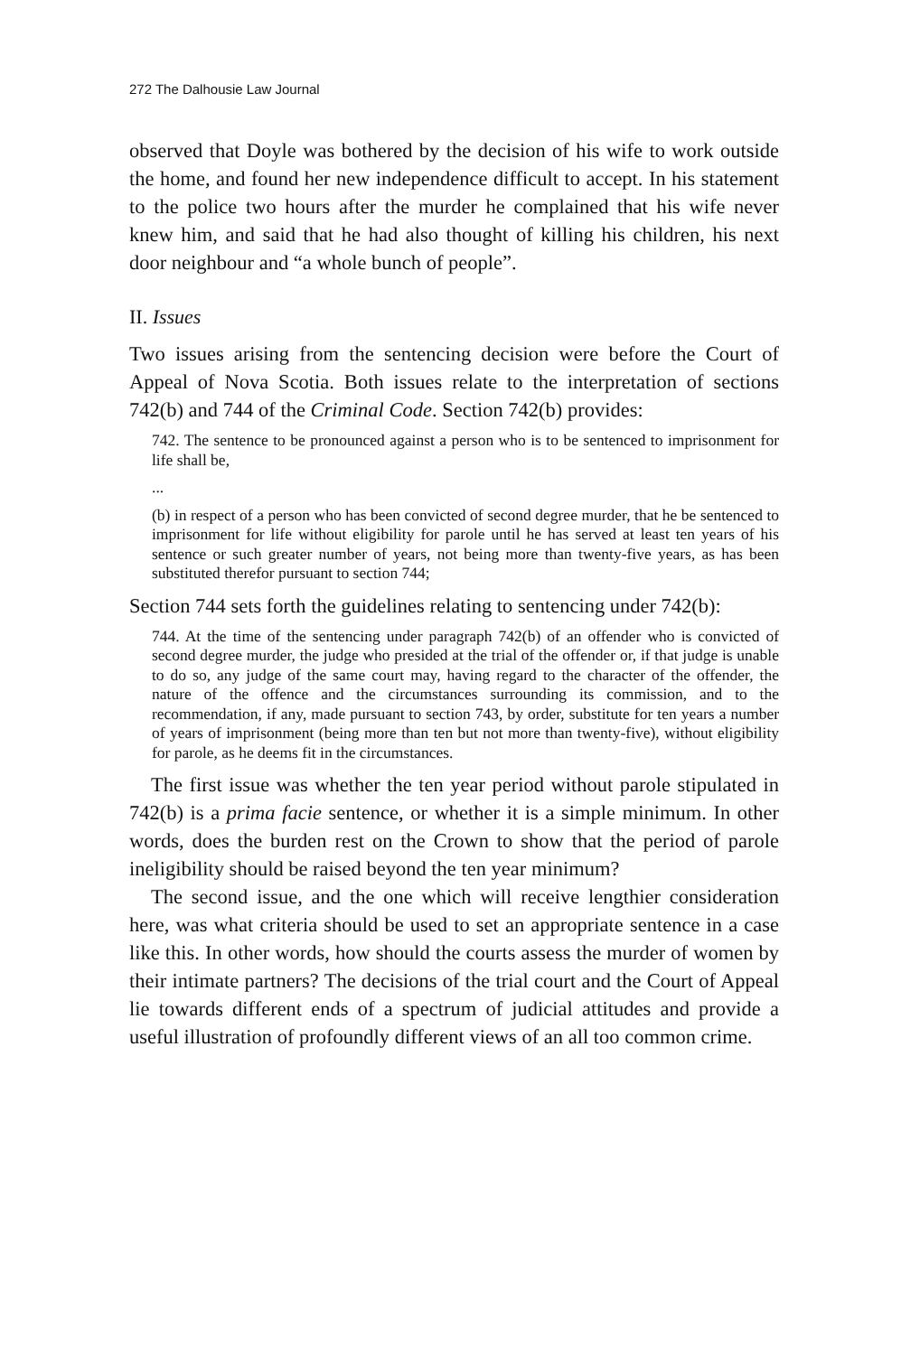272 The Dalhousie Law Journal
observed that Doyle was bothered by the decision of his wife to work outside the home, and found her new independence difficult to accept. In his statement to the police two hours after the murder he complained that his wife never knew him, and said that he had also thought of killing his children, his next door neighbour and “a whole bunch of people”.
II. Issues
Two issues arising from the sentencing decision were before the Court of Appeal of Nova Scotia. Both issues relate to the interpretation of sections 742(b) and 744 of the Criminal Code. Section 742(b) provides:
742. The sentence to be pronounced against a person who is to be sentenced to imprisonment for life shall be,
...
(b) in respect of a person who has been convicted of second degree murder, that he be sentenced to imprisonment for life without eligibility for parole until he has served at least ten years of his sentence or such greater number of years, not being more than twenty-five years, as has been substituted therefor pursuant to section 744;
Section 744 sets forth the guidelines relating to sentencing under 742(b):
744. At the time of the sentencing under paragraph 742(b) of an offender who is convicted of second degree murder, the judge who presided at the trial of the offender or, if that judge is unable to do so, any judge of the same court may, having regard to the character of the offender, the nature of the offence and the circumstances surrounding its commission, and to the recommendation, if any, made pursuant to section 743, by order, substitute for ten years a number of years of imprisonment (being more than ten but not more than twenty-five), without eligibility for parole, as he deems fit in the circumstances.
The first issue was whether the ten year period without parole stipulated in 742(b) is a prima facie sentence, or whether it is a simple minimum. In other words, does the burden rest on the Crown to show that the period of parole ineligibility should be raised beyond the ten year minimum?
The second issue, and the one which will receive lengthier consideration here, was what criteria should be used to set an appropriate sentence in a case like this. In other words, how should the courts assess the murder of women by their intimate partners? The decisions of the trial court and the Court of Appeal lie towards different ends of a spectrum of judicial attitudes and provide a useful illustration of profoundly different views of an all too common crime.